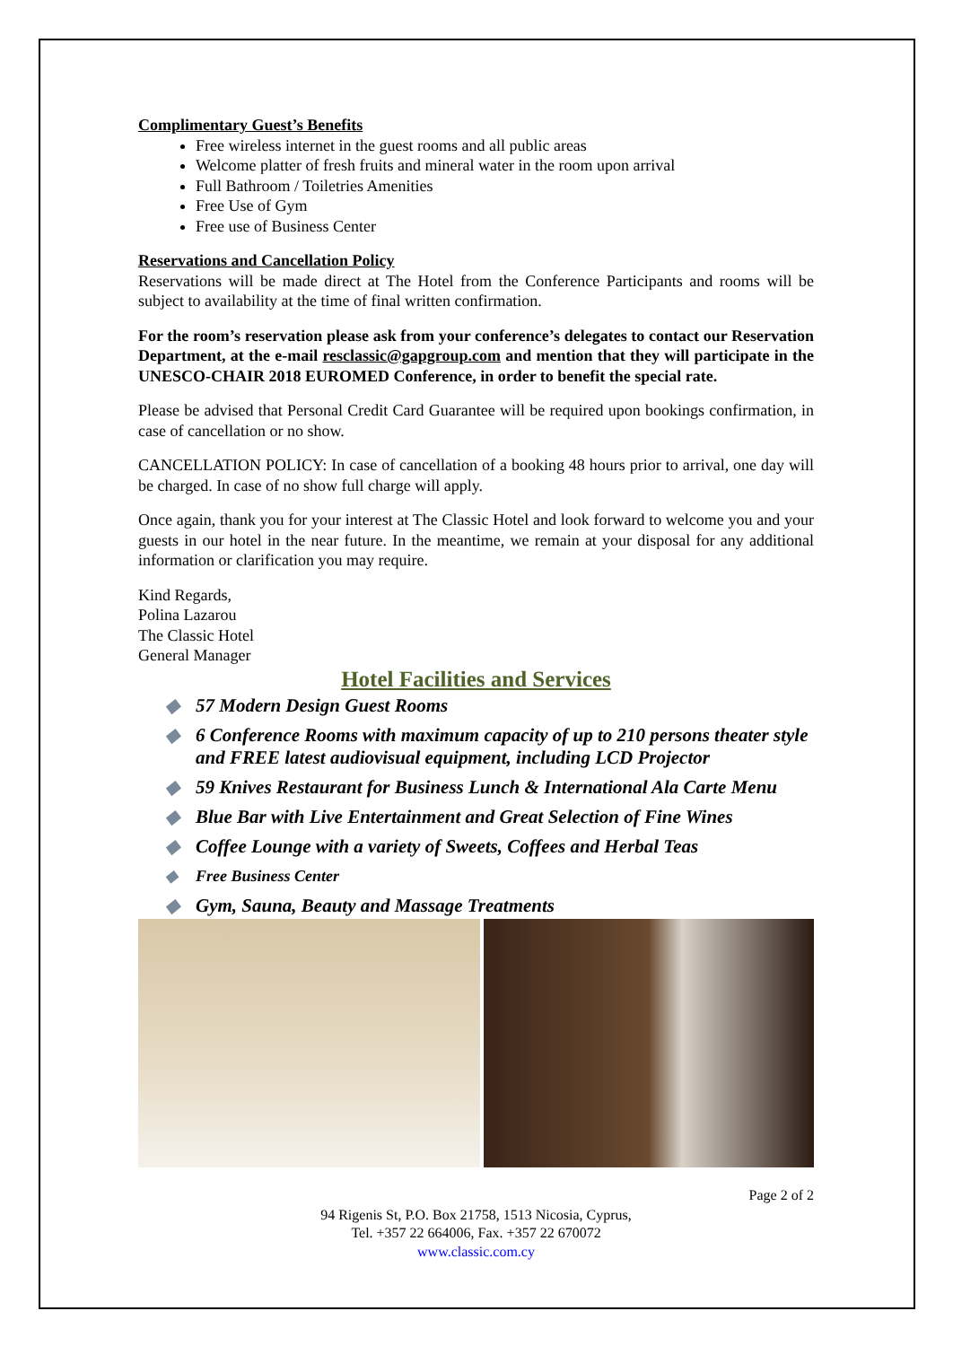Complimentary Guest’s Benefits
Free wireless internet in the guest rooms and all public areas
Welcome platter of fresh fruits and mineral water in the room upon arrival
Full Bathroom / Toiletries Amenities
Free Use of Gym
Free use of Business Center
Reservations and Cancellation Policy
Reservations will be made direct at The Hotel from the Conference Participants and rooms will be subject to availability at the time of final written confirmation.
For the room’s reservation please ask from your conference’s delegates to contact our Reservation Department, at the e-mail resclassic@gapgroup.com and mention that they will participate in the UNESCO-CHAIR 2018 EUROMED Conference, in order to benefit the special rate.
Please be advised that Personal Credit Card Guarantee will be required upon bookings confirmation, in case of cancellation or no show.
CANCELLATION POLICY: In case of cancellation of a booking 48 hours prior to arrival, one day will be charged. In case of no show full charge will apply.
Once again, thank you for your interest at The Classic Hotel and look forward to welcome you and your guests in our hotel in the near future. In the meantime, we remain at your disposal for any additional information or clarification you may require.
Kind Regards,
Polina Lazarou
The Classic Hotel
General Manager
Hotel Facilities and Services
◆ 57 Modern Design Guest Rooms
◆ 6 Conference Rooms with maximum capacity of up to 210 persons theater style and FREE latest audiovisual equipment, including LCD Projector
◆ 59 Knives Restaurant for Business Lunch & International Ala Carte Menu
◆ Blue Bar with Live Entertainment and Great Selection of Fine Wines
◆ Coffee Lounge with a variety of Sweets, Coffees and Herbal Teas
◆ Free Business Center
◆ Gym, Sauna, Beauty and Massage Treatments
Page 2 of 2
94 Rigenis St, P.O. Box 21758, 1513 Nicosia, Cyprus,
Tel. +357 22 664006, Fax. +357 22 670072
www.classic.com.cy